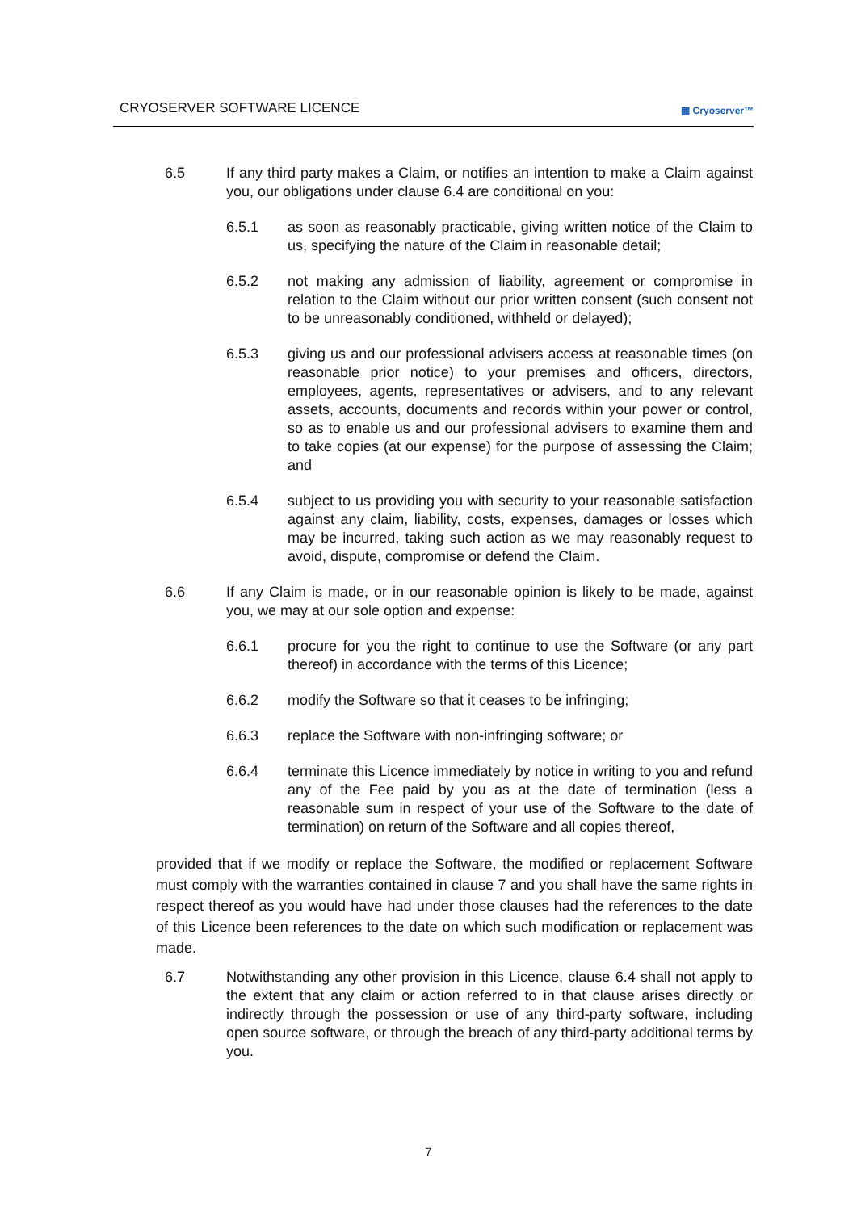CRYOSERVER SOFTWARE LICENCE ▦ Cryoserver™
6.5 If any third party makes a Claim, or notifies an intention to make a Claim against you, our obligations under clause 6.4 are conditional on you:
6.5.1 as soon as reasonably practicable, giving written notice of the Claim to us, specifying the nature of the Claim in reasonable detail;
6.5.2 not making any admission of liability, agreement or compromise in relation to the Claim without our prior written consent (such consent not to be unreasonably conditioned, withheld or delayed);
6.5.3 giving us and our professional advisers access at reasonable times (on reasonable prior notice) to your premises and officers, directors, employees, agents, representatives or advisers, and to any relevant assets, accounts, documents and records within your power or control, so as to enable us and our professional advisers to examine them and to take copies (at our expense) for the purpose of assessing the Claim; and
6.5.4 subject to us providing you with security to your reasonable satisfaction against any claim, liability, costs, expenses, damages or losses which may be incurred, taking such action as we may reasonably request to avoid, dispute, compromise or defend the Claim.
6.6 If any Claim is made, or in our reasonable opinion is likely to be made, against you, we may at our sole option and expense:
6.6.1 procure for you the right to continue to use the Software (or any part thereof) in accordance with the terms of this Licence;
6.6.2 modify the Software so that it ceases to be infringing;
6.6.3 replace the Software with non-infringing software; or
6.6.4 terminate this Licence immediately by notice in writing to you and refund any of the Fee paid by you as at the date of termination (less a reasonable sum in respect of your use of the Software to the date of termination) on return of the Software and all copies thereof,
provided that if we modify or replace the Software, the modified or replacement Software must comply with the warranties contained in clause 7 and you shall have the same rights in respect thereof as you would have had under those clauses had the references to the date of this Licence been references to the date on which such modification or replacement was made.
6.7 Notwithstanding any other provision in this Licence, clause 6.4 shall not apply to the extent that any claim or action referred to in that clause arises directly or indirectly through the possession or use of any third-party software, including open source software, or through the breach of any third-party additional terms by you.
7